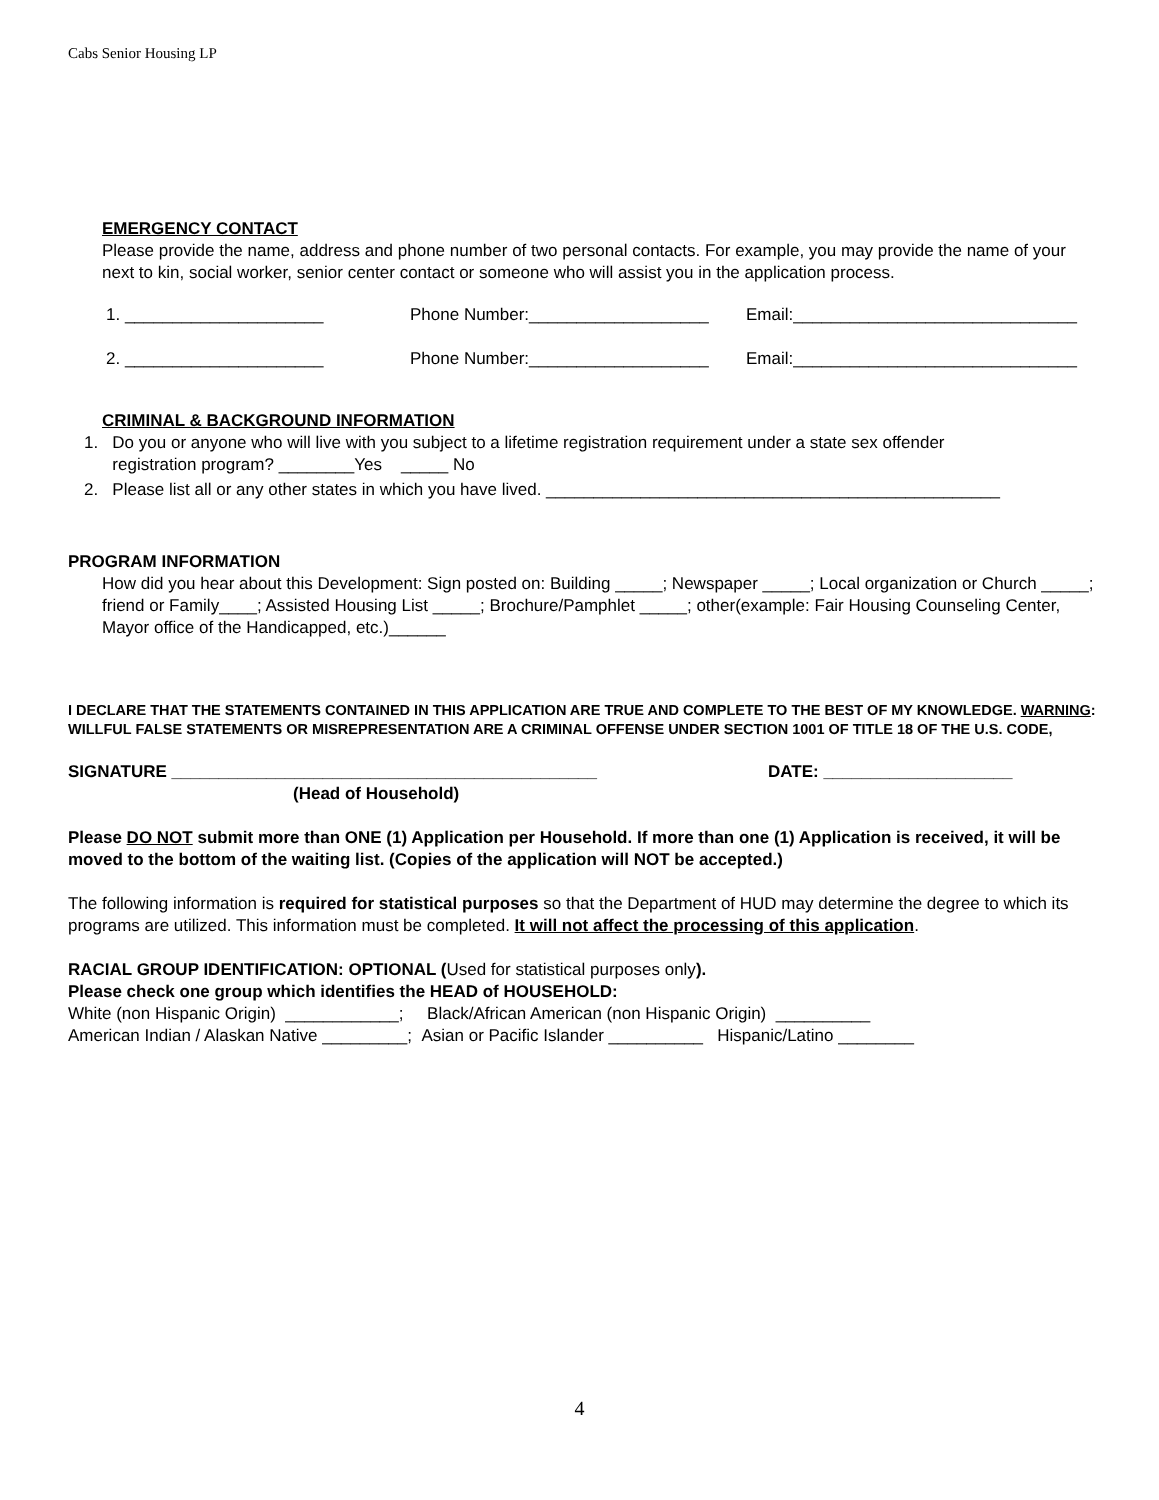Cabs Senior Housing LP
EMERGENCY CONTACT
Please provide the name, address and phone number of two personal contacts. For example, you may provide the name of your next to kin, social worker, senior center contact or someone who will assist you in the application process.
1. _____________________ Phone Number:___________________ Email:______________________________
2. _____________________ Phone Number:___________________ Email:______________________________
CRIMINAL & BACKGROUND INFORMATION
1. Do you or anyone who will live with you subject to a lifetime registration requirement under a state sex offender
registration program? ________Yes _____ No
2. Please list all or any other states in which you have lived. ________________________________________________
PROGRAM INFORMATION
How did you hear about this Development: Sign posted on: Building _____; Newspaper _____; Local organization or Church _____; friend or Family____; Assisted Housing List _____; Brochure/Pamphlet _____; other(example: Fair Housing Counseling Center, Mayor office of the Handicapped, etc.)______
I DECLARE THAT THE STATEMENTS CONTAINED IN THIS APPLICATION ARE TRUE AND COMPLETE TO THE BEST OF MY KNOWLEDGE. WARNING: WILLFUL FALSE STATEMENTS OR MISREPRESENTATION ARE A CRIMINAL OFFENSE UNDER SECTION 1001 OF TITLE 18 OF THE U.S. CODE,
SIGNATURE _____________________________________________ DATE: ____________________
(Head of Household)
Please DO NOT submit more than ONE (1) Application per Household. If more than one (1) Application is received, it will be moved to the bottom of the waiting list. (Copies of the application will NOT be accepted.)
The following information is required for statistical purposes so that the Department of HUD may determine the degree to which its programs are utilized. This information must be completed. It will not affect the processing of this application.
RACIAL GROUP IDENTIFICATION: OPTIONAL (Used for statistical purposes only).
Please check one group which identifies the HEAD of HOUSEHOLD:
White (non Hispanic Origin) ____________; Black/African American (non Hispanic Origin) __________
American Indian / Alaskan Native _________; Asian or Pacific Islander __________ Hispanic/Latino ________
4